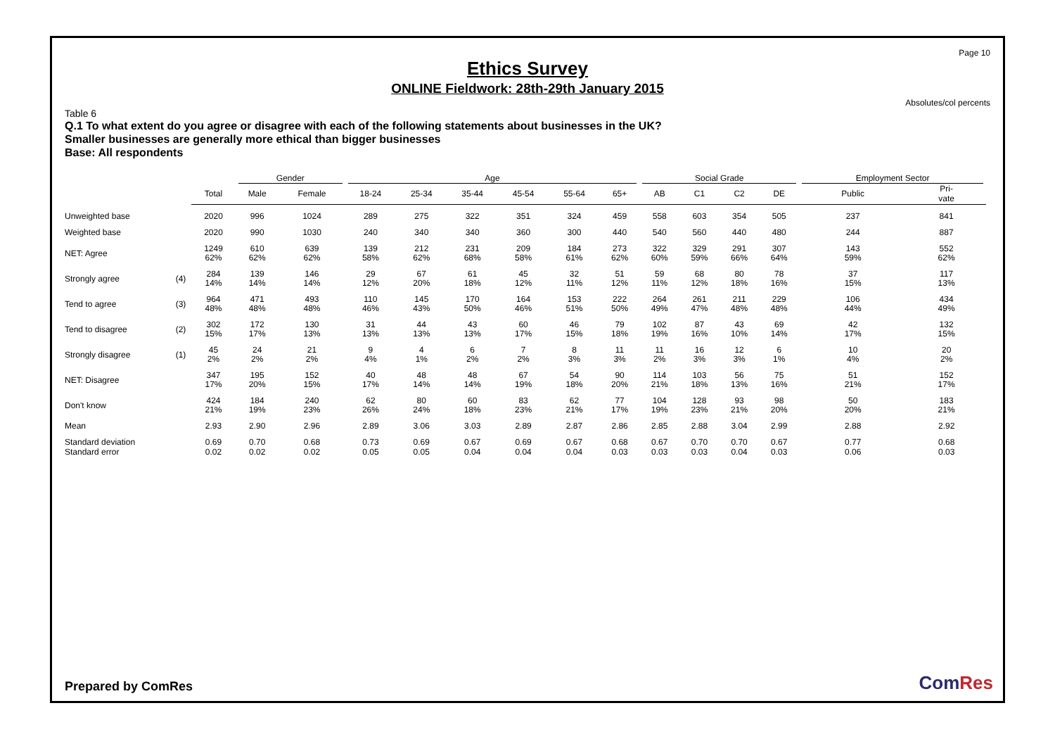Page 10
Ethics Survey
ONLINE Fieldwork: 28th-29th January 2015
Absolutes/col percents
Table 6
Q.1 To what extent do you agree or disagree with each of the following statements about businesses in the UK?
Smaller businesses are generally more ethical than bigger businesses
Base: All respondents
| | | | Gender | | Age | | | | | | Social Grade | | | | Employment Sector | |
| --- | --- | --- | --- | --- | --- | --- | --- | --- | --- | --- | --- | --- | --- | --- | --- | --- |
| | | Total | Male | Female | 18-24 | 25-34 | 35-44 | 45-54 | 55-64 | 65+ | AB | C1 | C2 | DE | Public | Pri- vate |
| Unweighted base | | 2020 | 996 | 1024 | 289 | 275 | 322 | 351 | 324 | 459 | 558 | 603 | 354 | 505 | 237 | 841 |
| Weighted base | | 2020 | 990 | 1030 | 240 | 340 | 340 | 360 | 300 | 440 | 540 | 560 | 440 | 480 | 244 | 887 |
| NET: Agree | | 1249 62% | 610 62% | 639 62% | 139 58% | 212 62% | 231 68% | 209 58% | 184 61% | 273 62% | 322 60% | 329 59% | 291 66% | 307 64% | 143 59% | 552 62% |
| Strongly agree | (4) | 284 14% | 139 14% | 146 14% | 29 12% | 67 20% | 61 18% | 45 12% | 32 11% | 51 12% | 59 11% | 68 12% | 80 18% | 78 16% | 37 15% | 117 13% |
| Tend to agree | (3) | 964 48% | 471 48% | 493 48% | 110 46% | 145 43% | 170 50% | 164 46% | 153 51% | 222 50% | 264 49% | 261 47% | 211 48% | 229 48% | 106 44% | 434 49% |
| Tend to disagree | (2) | 302 15% | 172 17% | 130 13% | 31 13% | 44 13% | 43 13% | 60 17% | 46 15% | 79 18% | 102 19% | 87 16% | 43 10% | 69 14% | 42 17% | 132 15% |
| Strongly disagree | (1) | 45 2% | 24 2% | 21 2% | 9 4% | 4 1% | 6 2% | 7 2% | 8 3% | 11 3% | 11 2% | 16 3% | 12 3% | 6 1% | 10 4% | 20 2% |
| NET: Disagree | | 347 17% | 195 20% | 152 15% | 40 17% | 48 14% | 48 14% | 67 19% | 54 18% | 90 20% | 114 21% | 103 18% | 56 13% | 75 16% | 51 21% | 152 17% |
| Don't know | | 424 21% | 184 19% | 240 23% | 62 26% | 80 24% | 60 18% | 83 23% | 62 21% | 77 17% | 104 19% | 128 23% | 93 21% | 98 20% | 50 20% | 183 21% |
| Mean | | 2.93 | 2.90 | 2.96 | 2.89 | 3.06 | 3.03 | 2.89 | 2.87 | 2.86 | 2.85 | 2.88 | 3.04 | 2.99 | 2.88 | 2.92 |
| Standard deviation | | 0.69 | 0.70 | 0.68 | 0.73 | 0.69 | 0.67 | 0.69 | 0.67 | 0.68 | 0.67 | 0.70 | 0.70 | 0.67 | 0.77 | 0.68 |
| Standard error | | 0.02 | 0.02 | 0.02 | 0.05 | 0.05 | 0.04 | 0.04 | 0.04 | 0.03 | 0.03 | 0.03 | 0.04 | 0.03 | 0.06 | 0.03 |
Prepared by ComRes ComRes